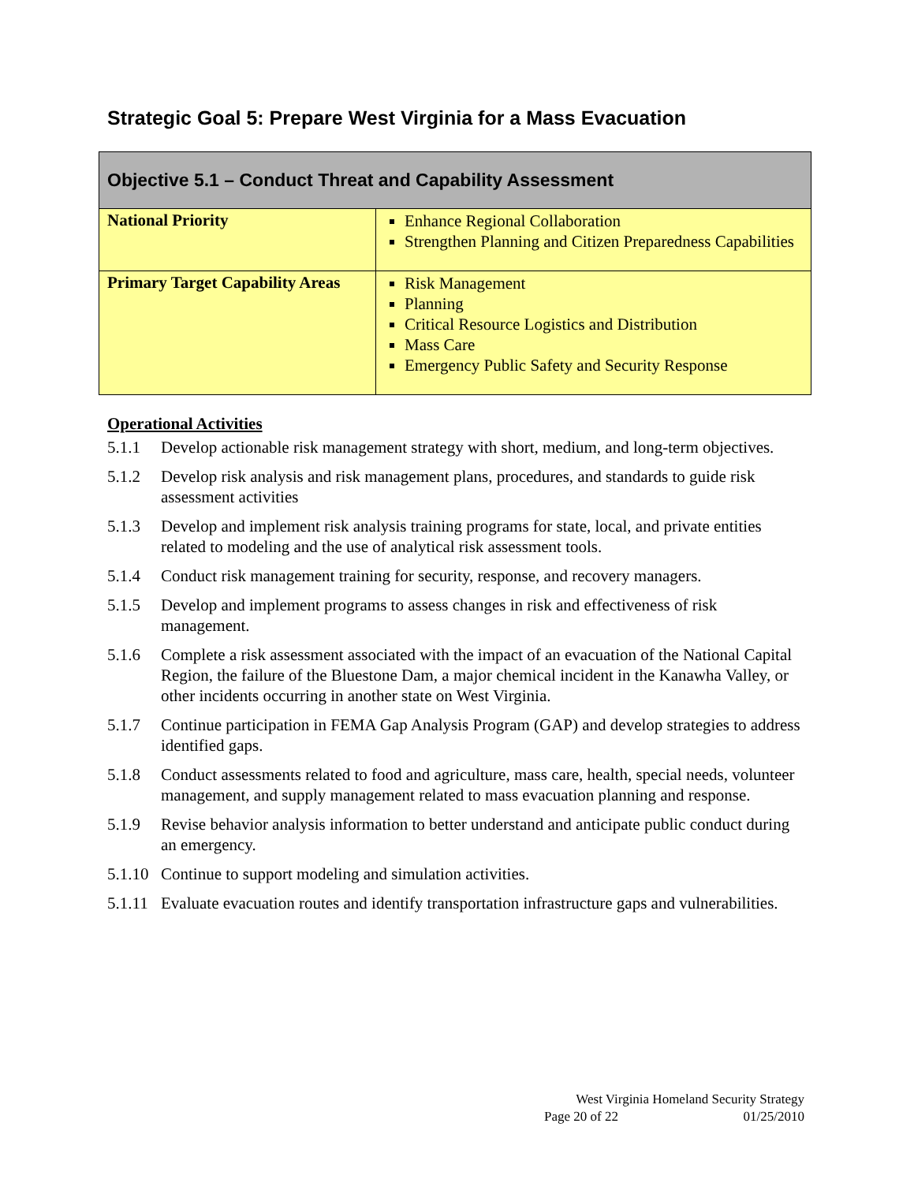Strategic Goal 5: Prepare West Virginia for a Mass Evacuation
| Objective 5.1 – Conduct Threat and Capability Assessment | |
| --- | --- |
| National Priority | Enhance Regional Collaboration Strengthen Planning and Citizen Preparedness Capabilities |
| Primary Target Capability Areas | Risk Management Planning Critical Resource Logistics and Distribution Mass Care Emergency Public Safety and Security Response |
Operational Activities
5.1.1 Develop actionable risk management strategy with short, medium, and long-term objectives.
5.1.2 Develop risk analysis and risk management plans, procedures, and standards to guide risk assessment activities
5.1.3 Develop and implement risk analysis training programs for state, local, and private entities related to modeling and the use of analytical risk assessment tools.
5.1.4 Conduct risk management training for security, response, and recovery managers.
5.1.5 Develop and implement programs to assess changes in risk and effectiveness of risk management.
5.1.6 Complete a risk assessment associated with the impact of an evacuation of the National Capital Region, the failure of the Bluestone Dam, a major chemical incident in the Kanawha Valley, or other incidents occurring in another state on West Virginia.
5.1.7 Continue participation in FEMA Gap Analysis Program (GAP) and develop strategies to address identified gaps.
5.1.8 Conduct assessments related to food and agriculture, mass care, health, special needs, volunteer management, and supply management related to mass evacuation planning and response.
5.1.9 Revise behavior analysis information to better understand and anticipate public conduct during an emergency.
5.1.10 Continue to support modeling and simulation activities.
5.1.11 Evaluate evacuation routes and identify transportation infrastructure gaps and vulnerabilities.
West Virginia Homeland Security Strategy
Page 20 of 22 01/25/2010